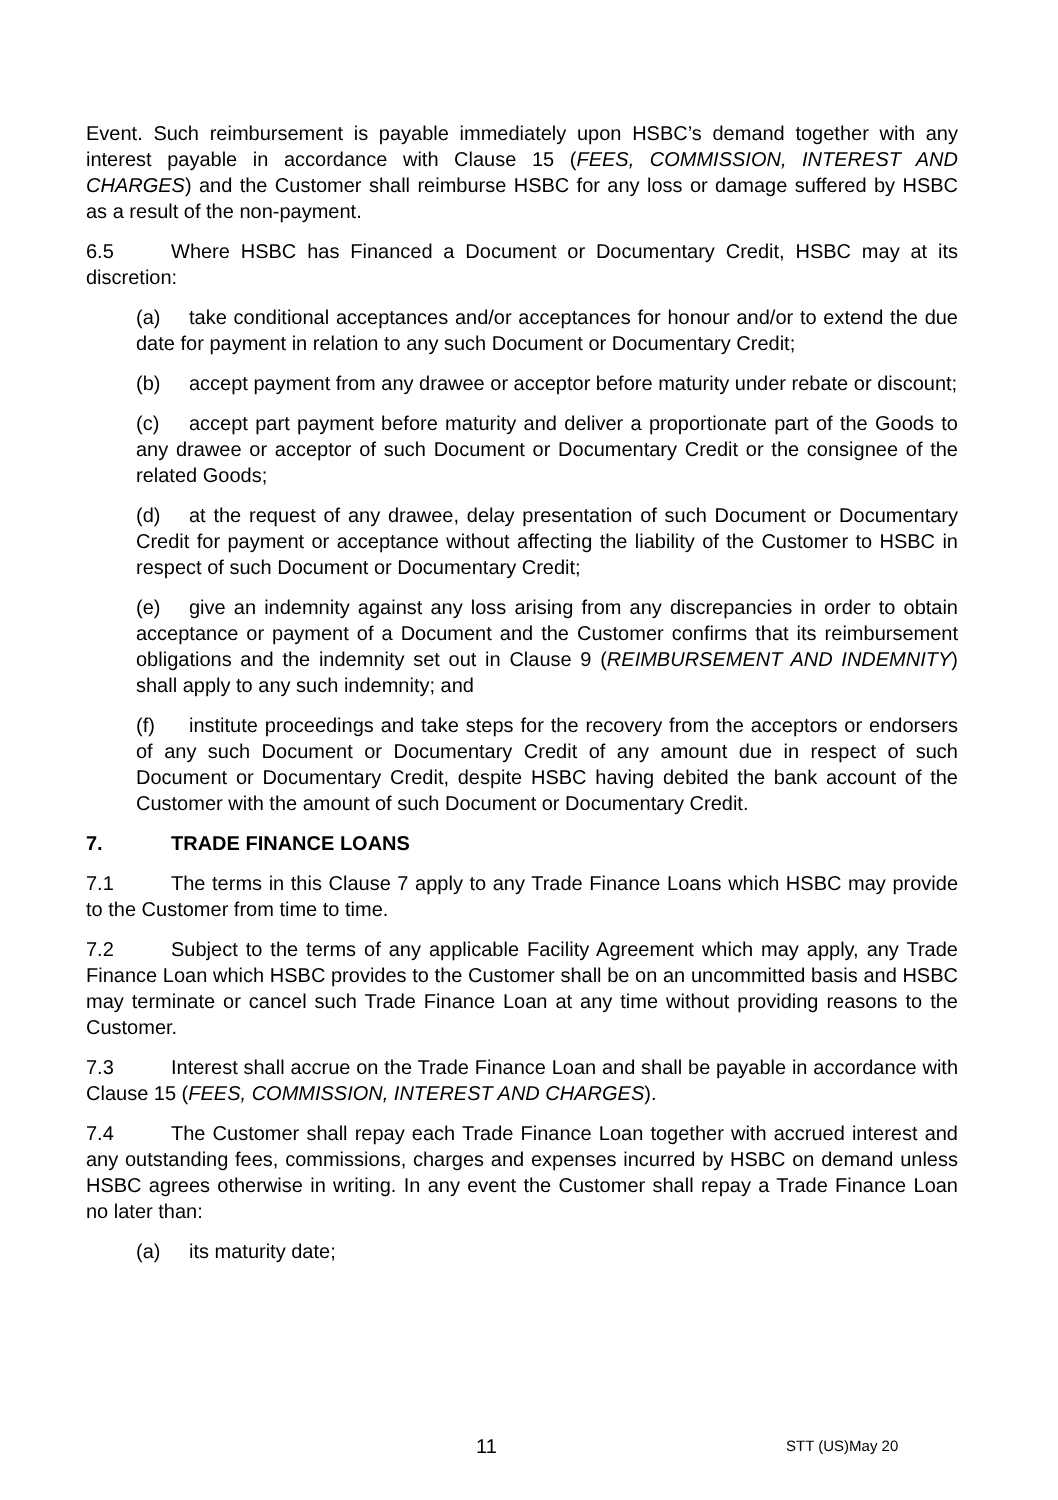Event. Such reimbursement is payable immediately upon HSBC’s demand together with any interest payable in accordance with Clause 15 (FEES, COMMISSION, INTEREST AND CHARGES) and the Customer shall reimburse HSBC for any loss or damage suffered by HSBC as a result of the non-payment.
6.5 Where HSBC has Financed a Document or Documentary Credit, HSBC may at its discretion:
(a) take conditional acceptances and/or acceptances for honour and/or to extend the due date for payment in relation to any such Document or Documentary Credit;
(b) accept payment from any drawee or acceptor before maturity under rebate or discount;
(c) accept part payment before maturity and deliver a proportionate part of the Goods to any drawee or acceptor of such Document or Documentary Credit or the consignee of the related Goods;
(d) at the request of any drawee, delay presentation of such Document or Documentary Credit for payment or acceptance without affecting the liability of the Customer to HSBC in respect of such Document or Documentary Credit;
(e) give an indemnity against any loss arising from any discrepancies in order to obtain acceptance or payment of a Document and the Customer confirms that its reimbursement obligations and the indemnity set out in Clause 9 (REIMBURSEMENT AND INDEMNITY) shall apply to any such indemnity; and
(f) institute proceedings and take steps for the recovery from the acceptors or endorsers of any such Document or Documentary Credit of any amount due in respect of such Document or Documentary Credit, despite HSBC having debited the bank account of the Customer with the amount of such Document or Documentary Credit.
7. TRADE FINANCE LOANS
7.1 The terms in this Clause 7 apply to any Trade Finance Loans which HSBC may provide to the Customer from time to time.
7.2 Subject to the terms of any applicable Facility Agreement which may apply, any Trade Finance Loan which HSBC provides to the Customer shall be on an uncommitted basis and HSBC may terminate or cancel such Trade Finance Loan at any time without providing reasons to the Customer.
7.3 Interest shall accrue on the Trade Finance Loan and shall be payable in accordance with Clause 15 (FEES, COMMISSION, INTEREST AND CHARGES).
7.4 The Customer shall repay each Trade Finance Loan together with accrued interest and any outstanding fees, commissions, charges and expenses incurred by HSBC on demand unless HSBC agrees otherwise in writing. In any event the Customer shall repay a Trade Finance Loan no later than:
(a) its maturity date;
11 STT (US)May 20